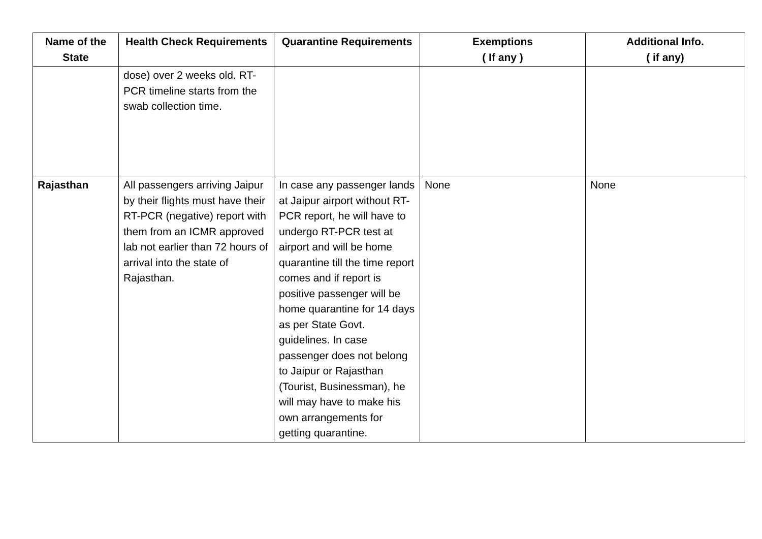| Name of the State | Health Check Requirements | Quarantine Requirements | Exemptions ( If any ) | Additional Info. ( if any) |
| --- | --- | --- | --- | --- |
| | dose) over 2 weeks old. RT-PCR timeline starts from the swab collection time. | | | |
| Rajasthan | All passengers arriving Jaipur by their flights must have their RT-PCR (negative) report with them from an ICMR approved lab not earlier than 72 hours of arrival into the state of Rajasthan. | In case any passenger lands at Jaipur airport without RT-PCR report, he will have to undergo RT-PCR test at airport and will be home quarantine till the time report comes and if report is positive passenger will be home quarantine for 14 days as per State Govt. guidelines. In case passenger does not belong to Jaipur or Rajasthan (Tourist, Businessman), he will may have to make his own arrangements for getting quarantine. | None | None |